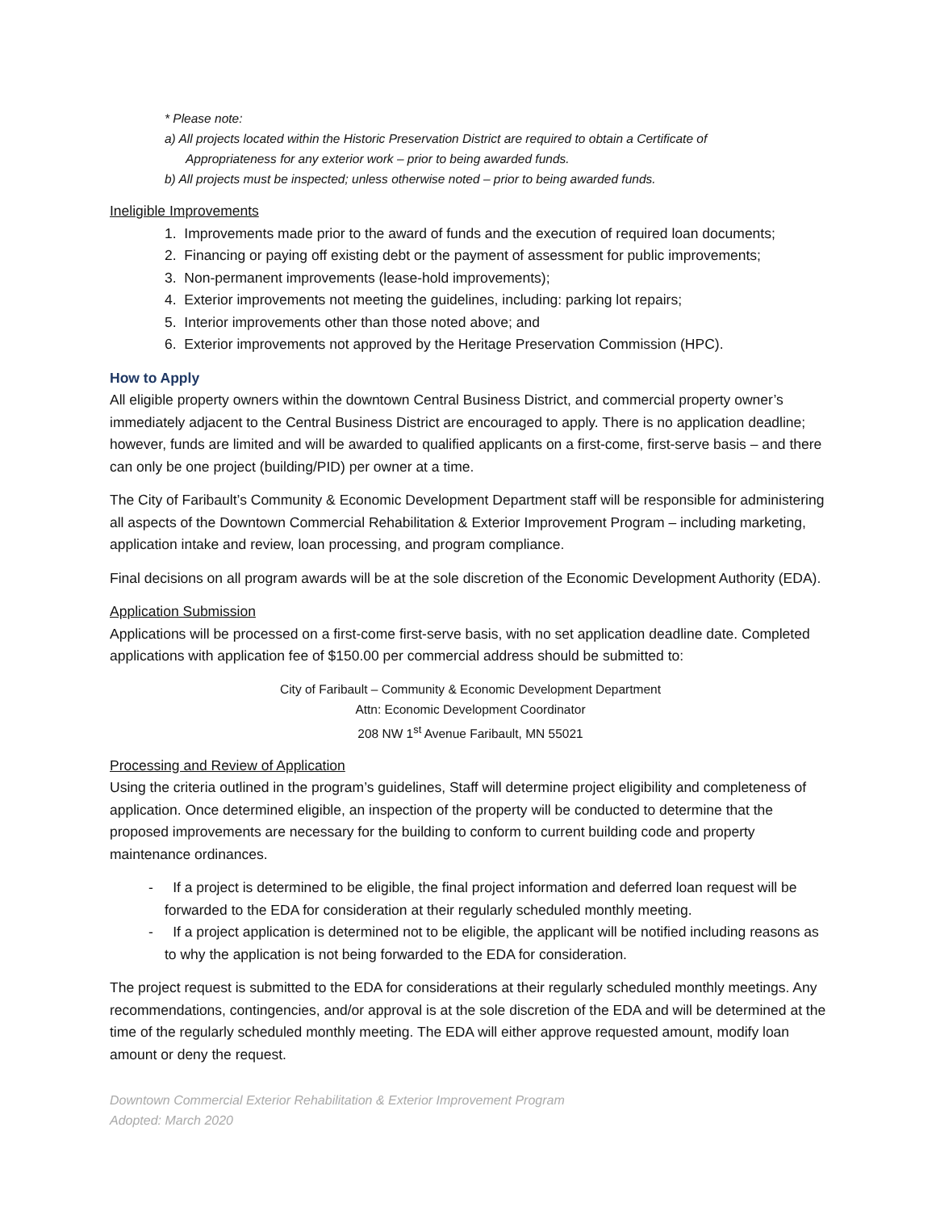* Please note:
a) All projects located within the Historic Preservation District are required to obtain a Certificate of
Appropriateness for any exterior work – prior to being awarded funds.
b) All projects must be inspected; unless otherwise noted – prior to being awarded funds.
Ineligible Improvements
1. Improvements made prior to the award of funds and the execution of required loan documents;
2. Financing or paying off existing debt or the payment of assessment for public improvements;
3. Non-permanent improvements (lease-hold improvements);
4. Exterior improvements not meeting the guidelines, including: parking lot repairs;
5. Interior improvements other than those noted above; and
6. Exterior improvements not approved by the Heritage Preservation Commission (HPC).
How to Apply
All eligible property owners within the downtown Central Business District, and commercial property owner’s immediately adjacent to the Central Business District are encouraged to apply. There is no application deadline; however, funds are limited and will be awarded to qualified applicants on a first-come, first-serve basis – and there can only be one project (building/PID) per owner at a time.
The City of Faribault’s Community & Economic Development Department staff will be responsible for administering all aspects of the Downtown Commercial Rehabilitation & Exterior Improvement Program – including marketing, application intake and review, loan processing, and program compliance.
Final decisions on all program awards will be at the sole discretion of the Economic Development Authority (EDA).
Application Submission
Applications will be processed on a first-come first-serve basis, with no set application deadline date. Completed applications with application fee of $150.00 per commercial address should be submitted to:
City of Faribault – Community & Economic Development Department
Attn: Economic Development Coordinator
208 NW 1<sup>st</sup> Avenue Faribault, MN 55021
Processing and Review of Application
Using the criteria outlined in the program’s guidelines, Staff will determine project eligibility and completeness of application. Once determined eligible, an inspection of the property will be conducted to determine that the proposed improvements are necessary for the building to conform to current building code and property maintenance ordinances.
- If a project is determined to be eligible, the final project information and deferred loan request will be forwarded to the EDA for consideration at their regularly scheduled monthly meeting.
- If a project application is determined not to be eligible, the applicant will be notified including reasons as to why the application is not being forwarded to the EDA for consideration.
The project request is submitted to the EDA for considerations at their regularly scheduled monthly meetings. Any recommendations, contingencies, and/or approval is at the sole discretion of the EDA and will be determined at the time of the regularly scheduled monthly meeting. The EDA will either approve requested amount, modify loan amount or deny the request.
Downtown Commercial Exterior Rehabilitation & Exterior Improvement Program
Adopted: March 2020